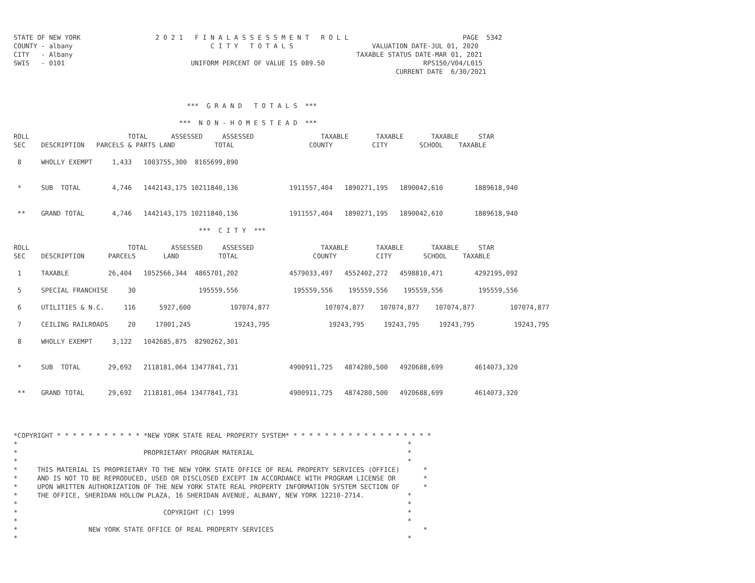STATE OF NEW YORK                   2 0 2 1   F I N A L A S S E S S M E N T   R O L L                             PAGE  5342
COUNTY - albany                                   C I T Y   T O T A L S                    VALUATION DATE-JUL 01, 2020
CITY   - Albany                                                                        TAXABLE STATUS DATE-MAR 01, 2021
SWIS   - 0101                                UNIFORM PERCENT OF VALUE IS 089.50                         RPS150/V04/L015
                                                                                                 CURRENT DATE  6/30/2021



                                            ***  G R A N D   T O T A L S  ***

                                          ***  N O N - H O M E S T E A D  ***
ROLL                         TOTAL      ASSESSED     ASSESSED                 TAXABLE       TAXABLE       TAXABLE     STAR
SEC    DESCRIPTION   PARCELS & PARTS LAND          TOTAL                   COUNTY          CITY        SCHOOL    TAXABLE

 8     WHOLLY EXEMPT     1,433   1003755,300  8165699,890


 *     SUB  TOTAL        4,746   1442143,175 10211840,136             1911557,404   1890271,195   1890042,610        1889618,940


 **    GRAND TOTAL       4,746   1442143,175 10211840,136             1911557,404   1890271,195   1890042,610        1889618,940

                                               ***  C I T Y  ***

ROLL                         TOTAL      ASSESSED     ASSESSED                 TAXABLE       TAXABLE       TAXABLE     STAR
SEC    DESCRIPTION      PARCELS       LAND          TOTAL                   COUNTY          CITY        SCHOOL    TAXABLE

 1     TAXABLE          26,404   1052566,344  4865701,202             4579033,497   4552402,272   4598810,471        4292195,092

 5     SPECIAL FRANCHISE     30                195559,556              195559,556    195559,556    195559,556         195559,556

 6     UTILITIES & N.C.     116      5927,600          107074,877              107074,877    107074,877    107074,877         107074,877

 7     CEILING RAILROADS     20     17001,245           19243,795               19243,795     19243,795     19243,795          19243,795

 8     WHOLLY EXEMPT     3,122   1042685,875  8290262,301


 *     SUB  TOTAL       29,692   2118181,064 13477841,731             4900911,725   4874280,500   4920688,699        4614073,320


 **    GRAND TOTAL      29,692   2118181,064 13477841,731             4900911,725   4874280,500   4920688,699        4614073,320




*COPYRIGHT * * * * * * * * * * * *NEW YORK STATE REAL PROPERTY SYSTEM* * * * * * * * * * * * * * * * * * *
*                                                                                                   *
*                                PROPRIETARY PROGRAM MATERIAL                                       *
*                                                                                                   *
*     THIS MATERIAL IS PROPRIETARY TO THE NEW YORK STATE OFFICE OF REAL PROPERTY SERVICES (OFFICE)      *
*     AND IS NOT TO BE REPRODUCED, USED OR DISCLOSED EXCEPT IN ACCORDANCE WITH PROGRAM LICENSE OR       *
*     UPON WRITTEN AUTHORIZATION OF THE NEW YORK STATE REAL PROPERTY INFORMATION SYSTEM SECTION OF      *
*     THE OFFICE, SHERIDAN HOLLOW PLAZA, 16 SHERIDAN AVENUE, ALBANY, NEW YORK 12210-2714.           *
*                                                                                                   *
*                                     COPYRIGHT (C) 1999                                            *
*                                                                                                   *
*                  NEW YORK STATE OFFICE OF REAL PROPERTY SERVICES                                      *
*                                                                                                   *